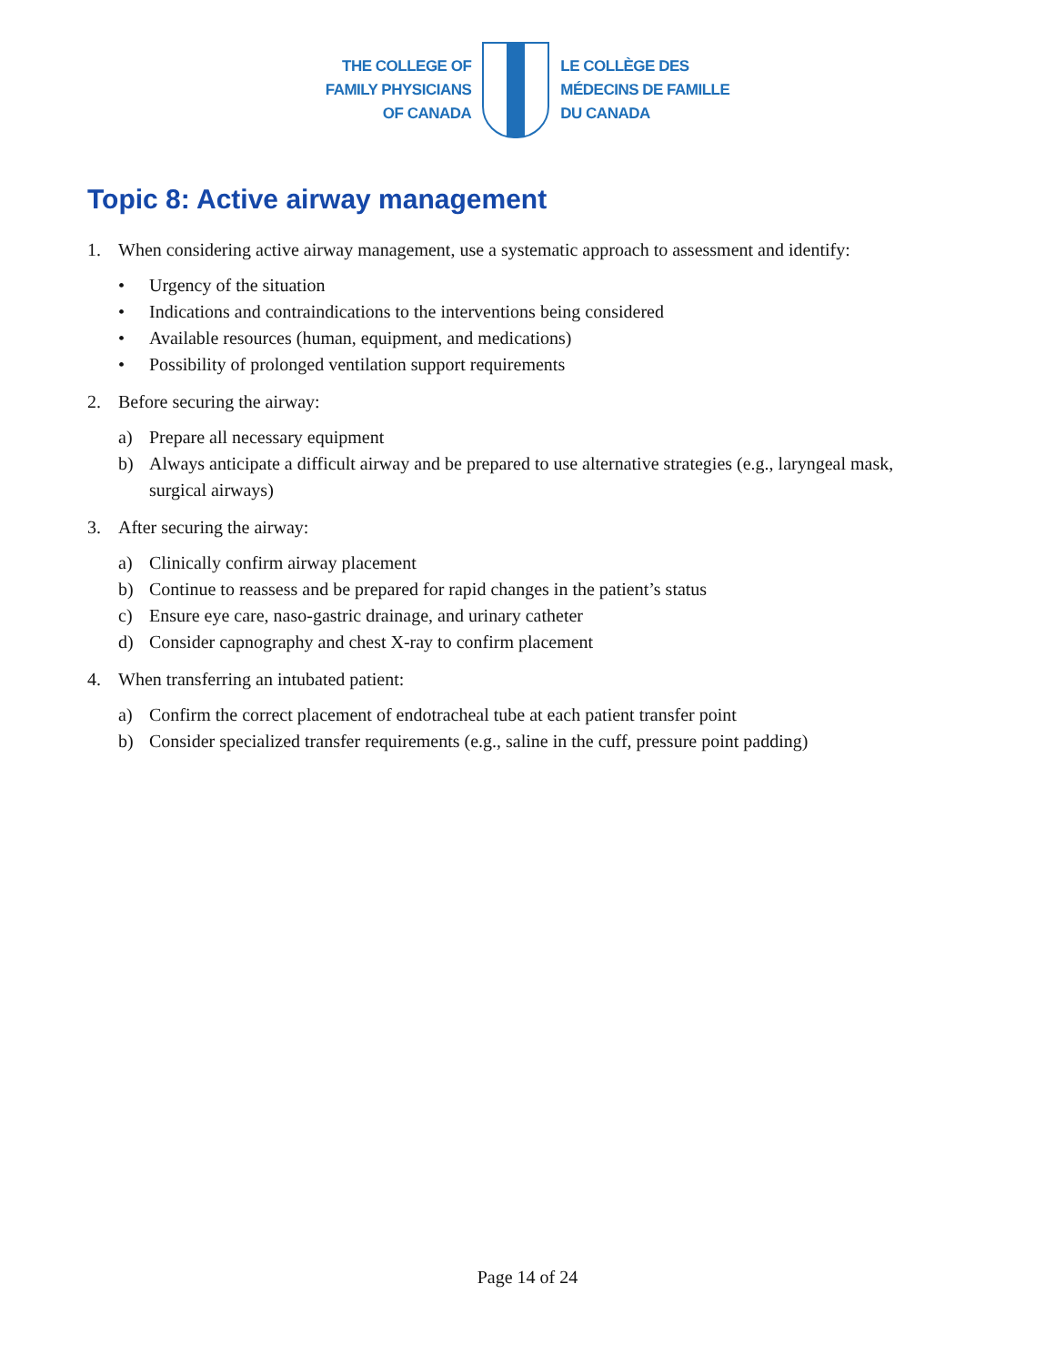THE COLLEGE OF
FAMILY PHYSICIANS
OF CANADA
LE COLLÈGE DES
MÉDECINS DE FAMILLE
DU CANADA
Topic 8: Active airway management
1. When considering active airway management, use a systematic approach to assessment and identify:
• Urgency of the situation
• Indications and contraindications to the interventions being considered
• Available resources (human, equipment, and medications)
• Possibility of prolonged ventilation support requirements
2. Before securing the airway:
a) Prepare all necessary equipment
b) Always anticipate a difficult airway and be prepared to use alternative strategies (e.g., laryngeal mask, surgical airways)
3. After securing the airway:
a) Clinically confirm airway placement
b) Continue to reassess and be prepared for rapid changes in the patient’s status
c) Ensure eye care, naso-gastric drainage, and urinary catheter
d) Consider capnography and chest X-ray to confirm placement
4. When transferring an intubated patient:
a) Confirm the correct placement of endotracheal tube at each patient transfer point
b) Consider specialized transfer requirements (e.g., saline in the cuff, pressure point padding)
Page 14 of 24